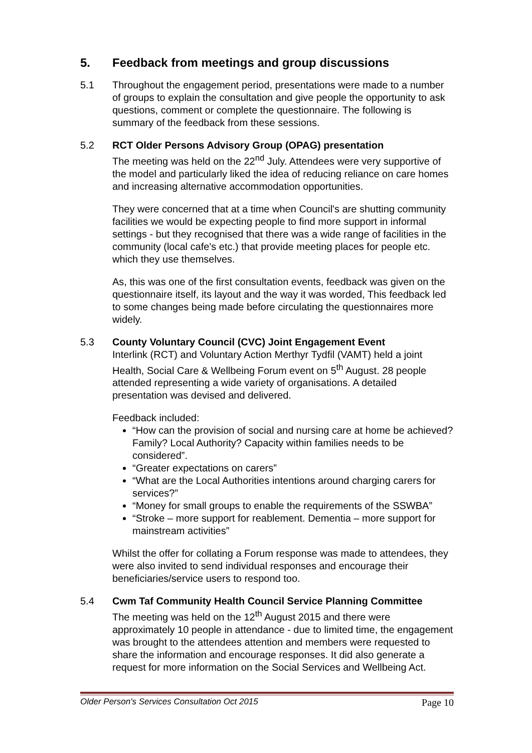5. Feedback from meetings and group discussions
5.1 Throughout the engagement period, presentations were made to a number of groups to explain the consultation and give people the opportunity to ask questions, comment or complete the questionnaire. The following is summary of the feedback from these sessions.
5.2 RCT Older Persons Advisory Group (OPAG) presentation
The meeting was held on the 22<sup>nd</sup> July. Attendees were very supportive of the model and particularly liked the idea of reducing reliance on care homes and increasing alternative accommodation opportunities.
They were concerned that at a time when Council's are shutting community facilities we would be expecting people to find more support in informal settings - but they recognised that there was a wide range of facilities in the community (local cafe's etc.) that provide meeting places for people etc. which they use themselves.
As, this was one of the first consultation events, feedback was given on the questionnaire itself, its layout and the way it was worded, This feedback led to some changes being made before circulating the questionnaires more widely.
5.3 County Voluntary Council (CVC) Joint Engagement Event
Interlink (RCT) and Voluntary Action Merthyr Tydfil (VAMT) held a joint Health, Social Care & Wellbeing Forum event on 5<sup>th</sup> August. 28 people attended representing a wide variety of organisations. A detailed presentation was devised and delivered.
Feedback included:
“How can the provision of social and nursing care at home be achieved? Family? Local Authority? Capacity within families needs to be considered”.
“Greater expectations on carers”
“What are the Local Authorities intentions around charging carers for services?”
“Money for small groups to enable the requirements of the SSWBA”
“Stroke – more support for reablement. Dementia – more support for mainstream activities”
Whilst the offer for collating a Forum response was made to attendees, they were also invited to send individual responses and encourage their beneficiaries/service users to respond too.
5.4 Cwm Taf Community Health Council Service Planning Committee
The meeting was held on the 12<sup>th</sup> August 2015 and there were approximately 10 people in attendance - due to limited time, the engagement was brought to the attendees attention and members were requested to share the information and encourage responses. It did also generate a request for more information on the Social Services and Wellbeing Act.
Older Person's Services Consultation Oct 2015 Page 10